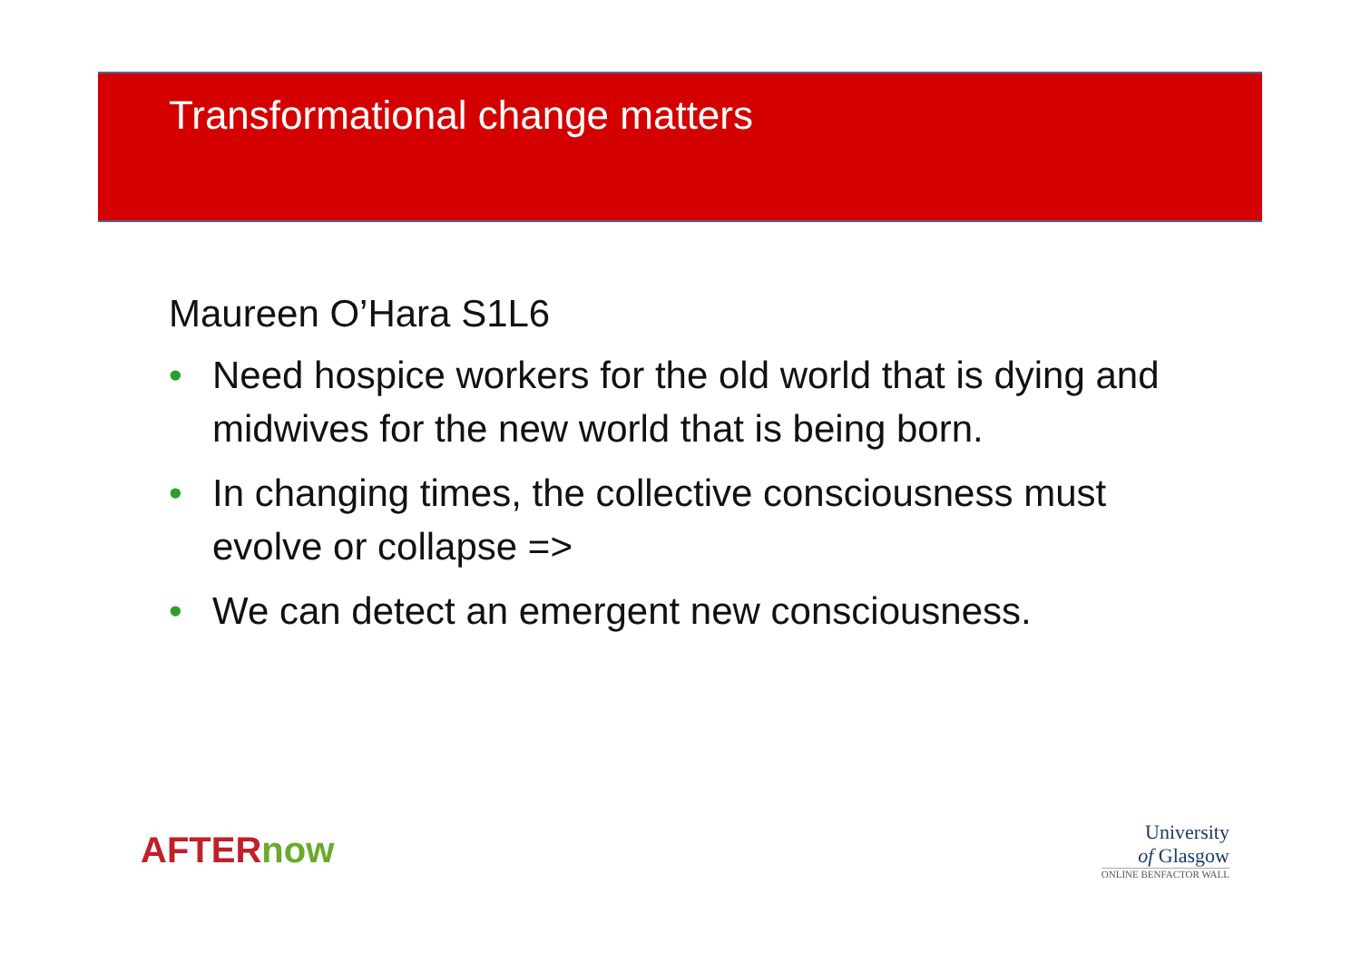Transformational change matters
Maureen O’Hara S1L6
• Need hospice workers for the old world that is dying and midwives for the new world that is being born.
• In changing times, the collective consciousness must evolve or collapse =>
• We can detect an emergent new consciousness.
AFTERnow
University
of Glasgow
ONLINE BENFACTOR WALL